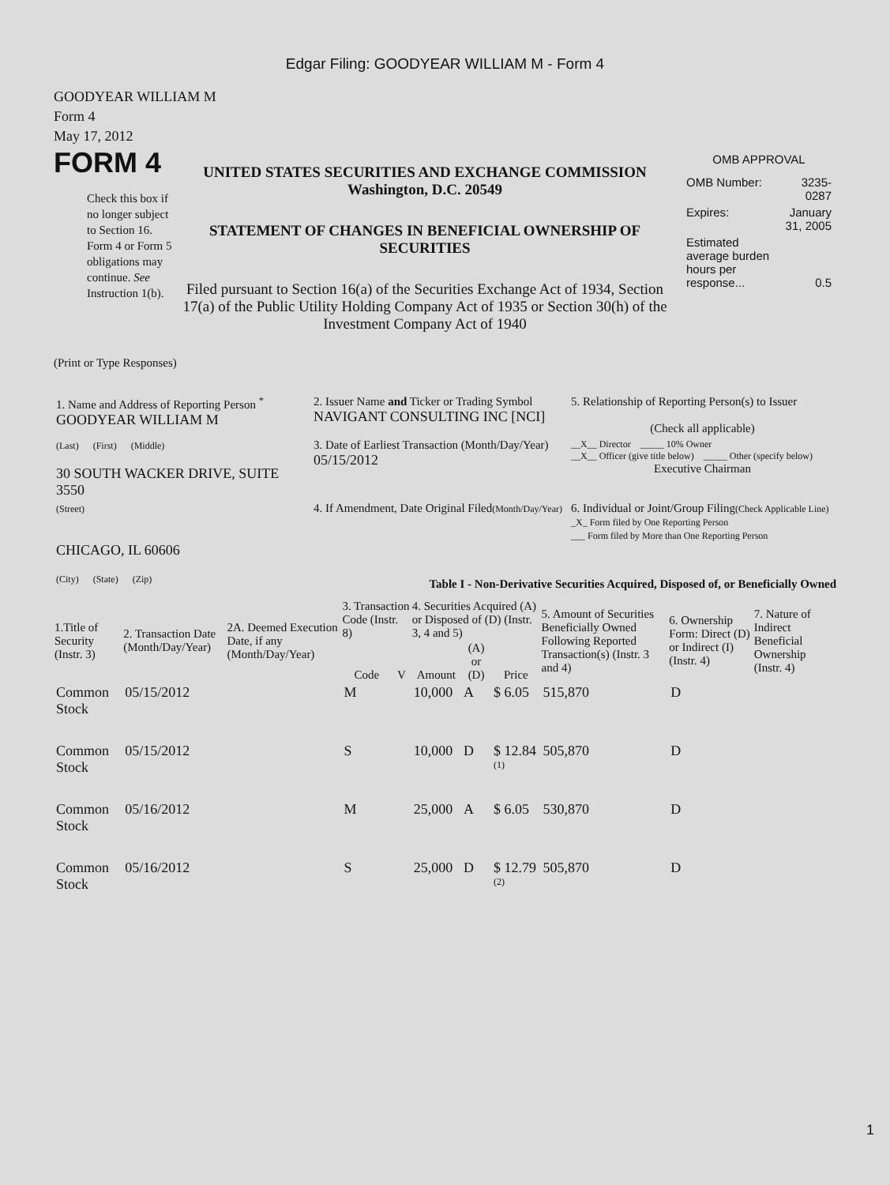Edgar Filing: GOODYEAR WILLIAM M - Form 4
GOODYEAR WILLIAM M
Form 4
May 17, 2012
FORM 4
Check this box if no longer subject to Section 16. Form 4 or Form 5 obligations may continue. See Instruction 1(b).
UNITED STATES SECURITIES AND EXCHANGE COMMISSION
Washington, D.C. 20549
STATEMENT OF CHANGES IN BENEFICIAL OWNERSHIP OF SECURITIES
Filed pursuant to Section 16(a) of the Securities Exchange Act of 1934, Section 17(a) of the Public Utility Holding Company Act of 1935 or Section 30(h) of the Investment Company Act of 1940
OMB APPROVAL
| OMB Number: | 3235-0287 |
| Expires: | January 31, 2005 |
| Estimated average burden hours per response... | 0.5 |
(Print or Type Responses)
| 1. Name and Address of Reporting Person <sup>*</sup> GOODYEAR WILLIAM M | 2. Issuer Name and Ticker or Trading Symbol NAVIGANT CONSULTING INC [NCI] | 5. Relationship of Reporting Person(s) to Issuer (Check all applicable) |
| (Last) (First) (Middle) 30 SOUTH WACKER DRIVE, SUITE 3550 | 3. Date of Earliest Transaction (Month/Day/Year) 05/15/2012 | __X__ Director _____ 10% Owner __X__ Officer (give title below) _____ Other (specify below) Executive Chairman |
| (Street) CHICAGO, IL 60606 (City) (State) (Zip) | 4. If Amendment, Date Original Filed (Month/Day/Year) | 6. Individual or Joint/Group Filing (Check Applicable Line) _X_ Form filed by One Reporting Person ___ Form filed by More than One Reporting Person |
Table I - Non-Derivative Securities Acquired, Disposed of, or Beneficially Owned
| 1.Title of Security (Instr. 3) | 2. Transaction Date (Month/Day/Year) | 2A. Deemed Execution Date, if any (Month/Day/Year) | 3. Transaction Code (Instr. 8) | | 4. Securities Acquired (A) or Disposed of (D) (Instr. 3, 4 and 5) | | | 5. Amount of Securities Beneficially Owned Following Reported Transaction(s) (Instr. 3 and 4) | 6. Ownership Form: Direct (D) or Indirect (I) (Instr. 4) | 7. Nature of Indirect Beneficial Ownership (Instr. 4) |
| --- | --- | --- | --- | --- | --- | --- | --- | --- | --- | --- |
| | | | Code | V | Amount | (A) or (D) | Price | | | |
| Common Stock | 05/15/2012 | | M | | 10,000 | A | $ 6.05 | 515,870 | D | |
| Common Stock | 05/15/2012 | | S | | 10,000 | D | $ 12.84 <sup>(1)</sup> | 505,870 | D | |
| Common Stock | 05/16/2012 | | M | | 25,000 | A | $ 6.05 | 530,870 | D | |
| Common Stock | 05/16/2012 | | S | | 25,000 | D | $ 12.79 <sup>(2)</sup> | 505,870 | D | |
1